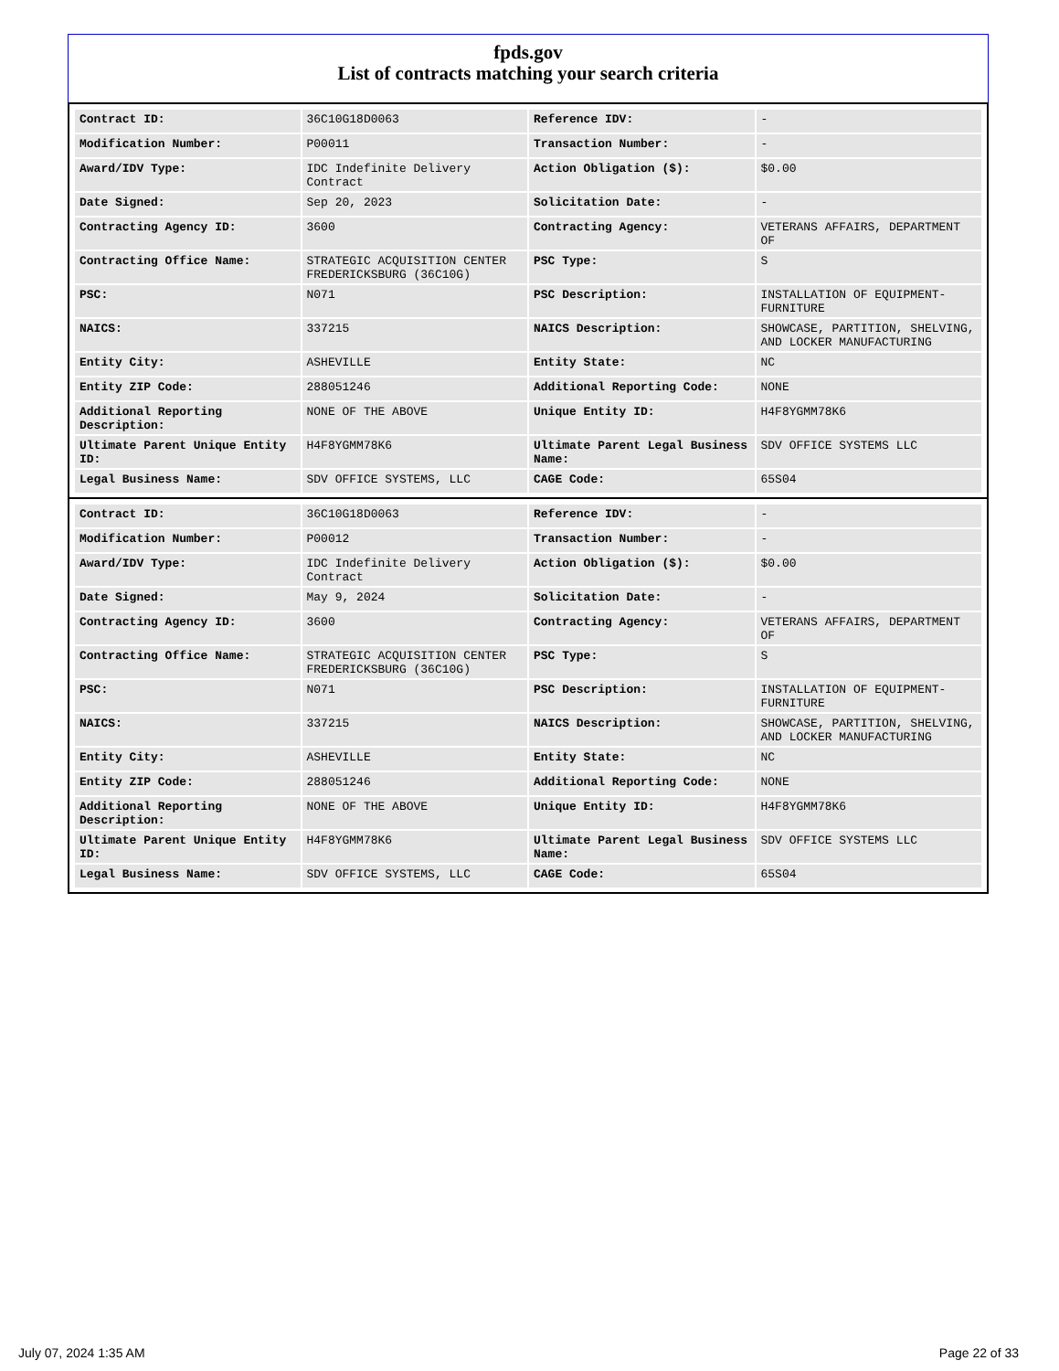fpds.gov
List of contracts matching your search criteria
| Contract ID: | 36C10G18D0063 | Reference IDV: | - |
| Modification Number: | P00011 | Transaction Number: | - |
| Award/IDV Type: | IDC Indefinite Delivery Contract | Action Obligation ($): | $0.00 |
| Date Signed: | Sep 20, 2023 | Solicitation Date: | - |
| Contracting Agency ID: | 3600 | Contracting Agency: | VETERANS AFFAIRS, DEPARTMENT OF |
| Contracting Office Name: | STRATEGIC ACQUISITION CENTER FREDERICKSBURG (36C10G) | PSC Type: | S |
| PSC: | N071 | PSC Description: | INSTALLATION OF EQUIPMENT- FURNITURE |
| NAICS: | 337215 | NAICS Description: | SHOWCASE, PARTITION, SHELVING, AND LOCKER MANUFACTURING |
| Entity City: | ASHEVILLE | Entity State: | NC |
| Entity ZIP Code: | 288051246 | Additional Reporting Code: | NONE |
| Additional Reporting Description: | NONE OF THE ABOVE | Unique Entity ID: | H4F8YGMM78K6 |
| Ultimate Parent Unique Entity ID: | H4F8YGMM78K6 | Ultimate Parent Legal Business Name: | SDV OFFICE SYSTEMS LLC |
| Legal Business Name: | SDV OFFICE SYSTEMS, LLC | CAGE Code: | 65S04 |
| Contract ID: | 36C10G18D0063 | Reference IDV: | - |
| Modification Number: | P00012 | Transaction Number: | - |
| Award/IDV Type: | IDC Indefinite Delivery Contract | Action Obligation ($): | $0.00 |
| Date Signed: | May 9, 2024 | Solicitation Date: | - |
| Contracting Agency ID: | 3600 | Contracting Agency: | VETERANS AFFAIRS, DEPARTMENT OF |
| Contracting Office Name: | STRATEGIC ACQUISITION CENTER FREDERICKSBURG (36C10G) | PSC Type: | S |
| PSC: | N071 | PSC Description: | INSTALLATION OF EQUIPMENT- FURNITURE |
| NAICS: | 337215 | NAICS Description: | SHOWCASE, PARTITION, SHELVING, AND LOCKER MANUFACTURING |
| Entity City: | ASHEVILLE | Entity State: | NC |
| Entity ZIP Code: | 288051246 | Additional Reporting Code: | NONE |
| Additional Reporting Description: | NONE OF THE ABOVE | Unique Entity ID: | H4F8YGMM78K6 |
| Ultimate Parent Unique Entity ID: | H4F8YGMM78K6 | Ultimate Parent Legal Business Name: | SDV OFFICE SYSTEMS LLC |
| Legal Business Name: | SDV OFFICE SYSTEMS, LLC | CAGE Code: | 65S04 |
July 07, 2024 1:35 AM Page 22 of 33